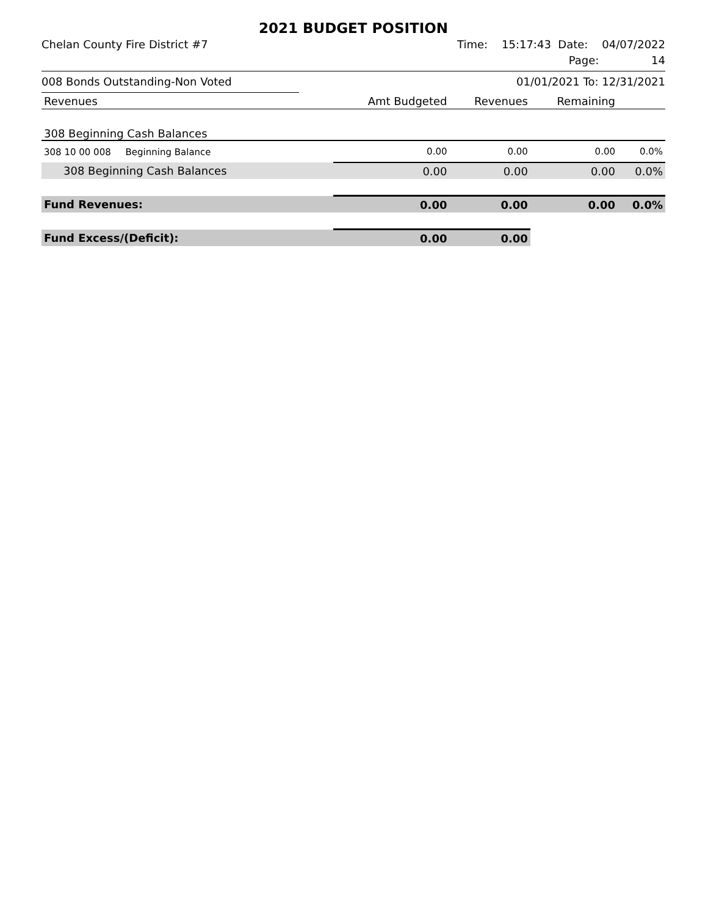2021 BUDGET POSITION
Chelan County Fire District #7 Time: 15:17:43 Date: 04/07/2022
Page: 14
008 Bonds Outstanding-Non Voted 01/01/2021 To: 12/31/2021
| Revenues | Amt Budgeted | Revenues | Remaining | |
| 308 Beginning Cash Balances | | | | |
| 308 10 00 008 Beginning Balance | 0.00 | 0.00 | 0.00 | 0.0% |
| 308 Beginning Cash Balances | 0.00 | 0.00 | 0.00 | 0.0% |
| Fund Revenues: | 0.00 | 0.00 | 0.00 | 0.0% |
| Fund Excess/(Deficit): | 0.00 | 0.00 | | |